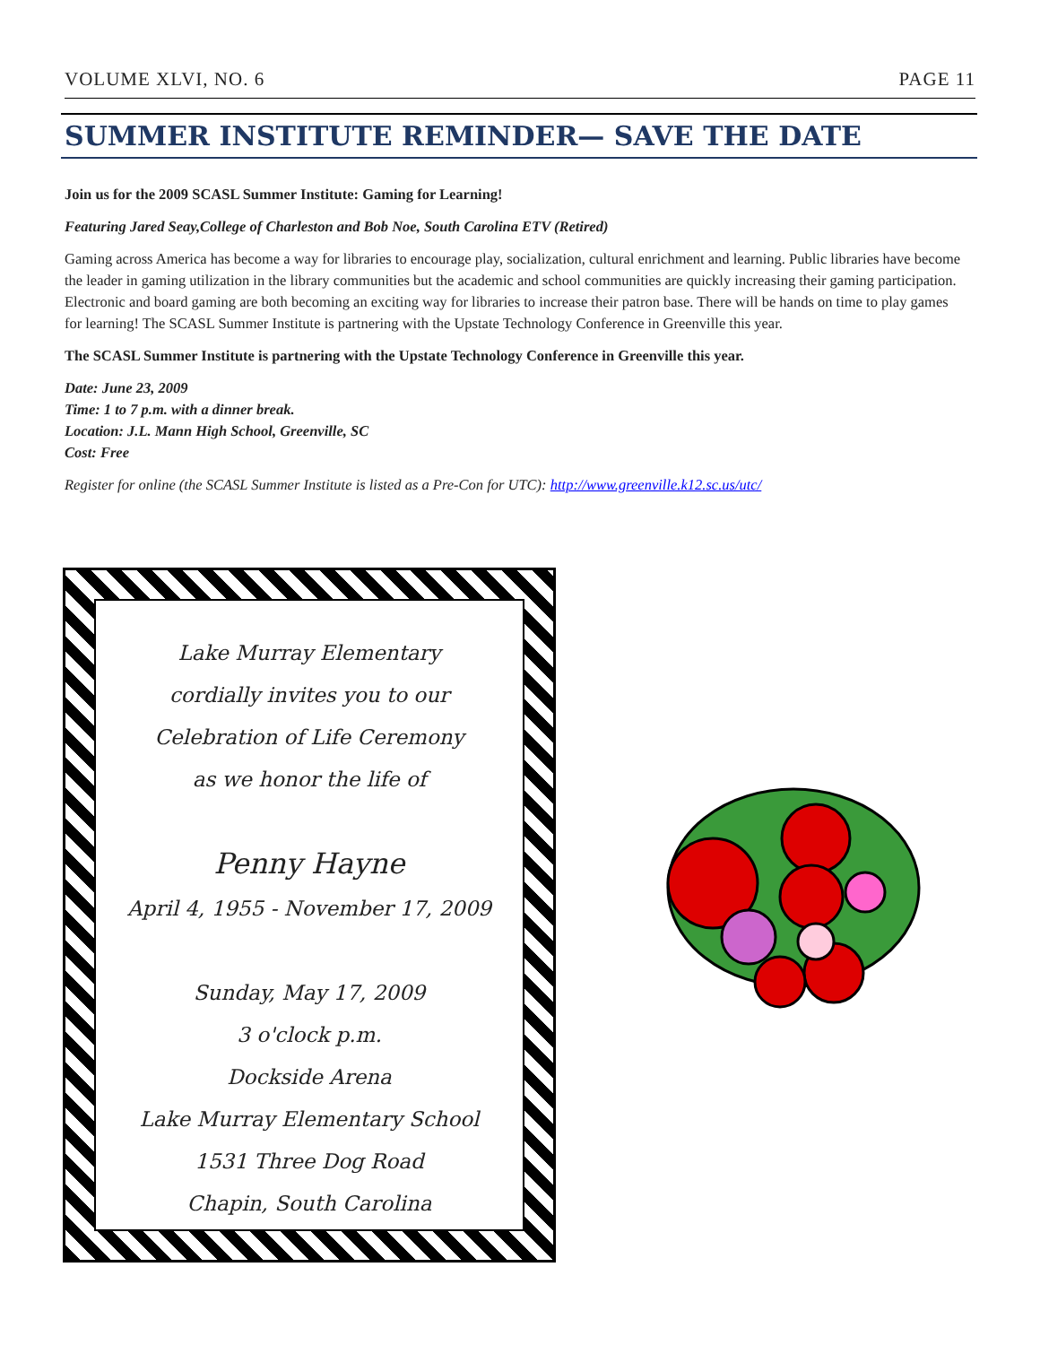VOLUME XLVI, NO. 6 PAGE 11
SUMMER INSTITUTE REMINDER— SAVE THE DATE
Join us for the 2009 SCASL Summer Institute: Gaming for Learning!
Featuring Jared Seay,College of Charleston and Bob Noe, South Carolina ETV (Retired)
Gaming across America has become a way for libraries to encourage play, socialization, cultural enrichment and learning. Public libraries have become the leader in gaming utilization in the library communities but the academic and school communities are quickly increasing their gaming participation. Electronic and board gaming are both becoming an exciting way for libraries to increase their patron base. There will be hands on time to play games for learning! The SCASL Summer Institute is partnering with the Upstate Technology Conference in Greenville this year.
The SCASL Summer Institute is partnering with the Upstate Technology Conference in Greenville this year.
Date: June 23, 2009
Time: 1 to 7 p.m. with a dinner break.
Location: J.L. Mann High School, Greenville, SC
Cost: Free
Register for online (the SCASL Summer Institute is listed as a Pre-Con for UTC): http://www.greenville.k12.sc.us/utc/
Lake Murray Elementary
cordially invites you to our
Celebration of Life Ceremony
as we honor the life of
Penny Hayne
April 4, 1955 - November 17, 2009
Sunday, May 17, 2009
3 o'clock p.m.
Dockside Arena
Lake Murray Elementary School
1531 Three Dog Road
Chapin, South Carolina